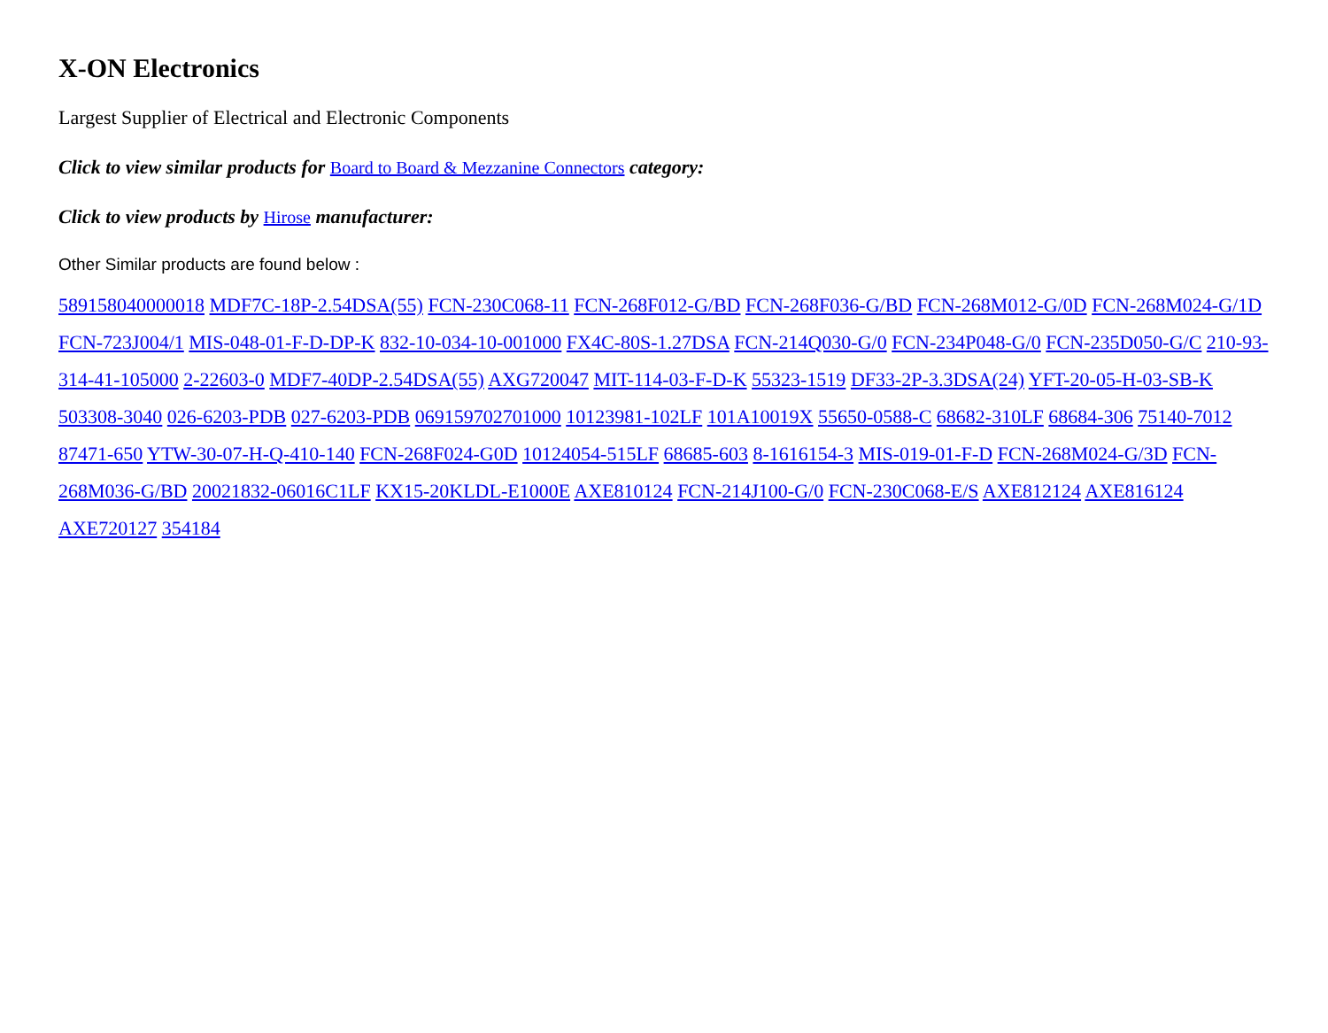X-ON Electronics
Largest Supplier of Electrical and Electronic Components
Click to view similar products for Board to Board & Mezzanine Connectors category:
Click to view products by Hirose manufacturer:
Other Similar products are found below :
589158040000018 MDF7C-18P-2.54DSA(55) FCN-230C068-11 FCN-268F012-G/BD FCN-268F036-G/BD FCN-268M012-G/0D FCN-268M024-G/1D FCN-723J004/1 MIS-048-01-F-D-DP-K 832-10-034-10-001000 FX4C-80S-1.27DSA FCN-214Q030-G/0 FCN-234P048-G/0 FCN-235D050-G/C 210-93-314-41-105000 2-22603-0 MDF7-40DP-2.54DSA(55) AXG720047 MIT-114-03-F-D-K 55323-1519 DF33-2P-3.3DSA(24) YFT-20-05-H-03-SB-K 503308-3040 026-6203-PDB 027-6203-PDB 069159702701000 10123981-102LF 101A10019X 55650-0588-C 68682-310LF 68684-306 75140-7012 87471-650 YTW-30-07-H-Q-410-140 FCN-268F024-G0D 10124054-515LF 68685-603 8-1616154-3 MIS-019-01-F-D FCN-268M024-G/3D FCN-268M036-G/BD 20021832-06016C1LF KX15-20KLDL-E1000E AXE810124 FCN-214J100-G/0 FCN-230C068-E/S AXE812124 AXE816124 AXE720127 354184